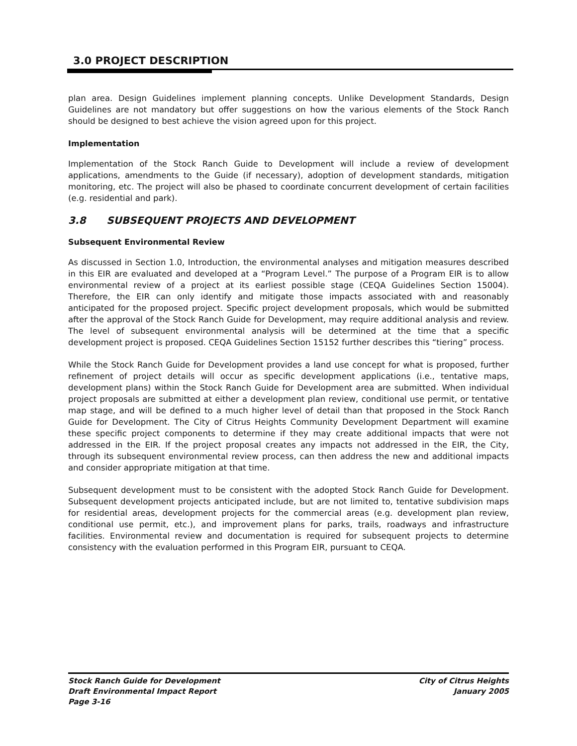3.0 PROJECT DESCRIPTION
plan area. Design Guidelines implement planning concepts. Unlike Development Standards, Design Guidelines are not mandatory but offer suggestions on how the various elements of the Stock Ranch should be designed to best achieve the vision agreed upon for this project.
Implementation
Implementation of the Stock Ranch Guide to Development will include a review of development applications, amendments to the Guide (if necessary), adoption of development standards, mitigation monitoring, etc. The project will also be phased to coordinate concurrent development of certain facilities (e.g. residential and park).
3.8 SUBSEQUENT PROJECTS AND DEVELOPMENT
Subsequent Environmental Review
As discussed in Section 1.0, Introduction, the environmental analyses and mitigation measures described in this EIR are evaluated and developed at a “Program Level.” The purpose of a Program EIR is to allow environmental review of a project at its earliest possible stage (CEQA Guidelines Section 15004). Therefore, the EIR can only identify and mitigate those impacts associated with and reasonably anticipated for the proposed project. Specific project development proposals, which would be submitted after the approval of the Stock Ranch Guide for Development, may require additional analysis and review. The level of subsequent environmental analysis will be determined at the time that a specific development project is proposed. CEQA Guidelines Section 15152 further describes this “tiering” process.
While the Stock Ranch Guide for Development provides a land use concept for what is proposed, further refinement of project details will occur as specific development applications (i.e., tentative maps, development plans) within the Stock Ranch Guide for Development area are submitted. When individual project proposals are submitted at either a development plan review, conditional use permit, or tentative map stage, and will be defined to a much higher level of detail than that proposed in the Stock Ranch Guide for Development. The City of Citrus Heights Community Development Department will examine these specific project components to determine if they may create additional impacts that were not addressed in the EIR. If the project proposal creates any impacts not addressed in the EIR, the City, through its subsequent environmental review process, can then address the new and additional impacts and consider appropriate mitigation at that time.
Subsequent development must to be consistent with the adopted Stock Ranch Guide for Development. Subsequent development projects anticipated include, but are not limited to, tentative subdivision maps for residential areas, development projects for the commercial areas (e.g. development plan review, conditional use permit, etc.), and improvement plans for parks, trails, roadways and infrastructure facilities. Environmental review and documentation is required for subsequent projects to determine consistency with the evaluation performed in this Program EIR, pursuant to CEQA.
Stock Ranch Guide for Development City of Citrus Heights
Draft Environmental Impact Report January 2005
Page 3-16